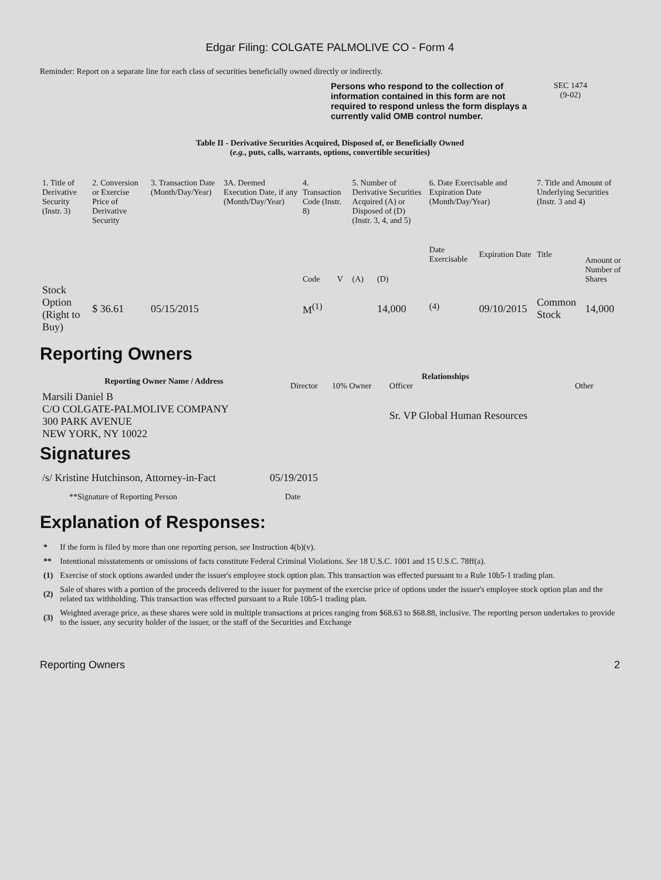Edgar Filing: COLGATE PALMOLIVE CO - Form 4
Reminder: Report on a separate line for each class of securities beneficially owned directly or indirectly.
Persons who respond to the collection of information contained in this form are not required to respond unless the form displays a currently valid OMB control number.
SEC 1474
(9-02)
Table II - Derivative Securities Acquired, Disposed of, or Beneficially Owned
(e.g., puts, calls, warrants, options, convertible securities)
| 1. Title of Derivative Security (Instr. 3) | 2. Conversion or Exercise Price of Derivative Security | 3. Transaction Date (Month/Day/Year) | 3A. Deemed Execution Date, if any (Month/Day/Year) | 4. Transaction Code (Instr. 8) | | 5. Number of Derivative Securities Acquired (A) or Disposed of (D) (Instr. 3, 4, and 5) | | 6. Date Exercisable and Expiration Date (Month/Day/Year) | | 7. Title and Amount of Underlying Securities (Instr. 3 and 4) | |
| | | | | Code | V | (A) | (D) | Date Exercisable | Expiration Date | Title | Amount or Number of Shares |
| Stock Option (Right to Buy) | $ 36.61 | 05/15/2015 | | M<sup>(1)</sup> | | | 14,000 | <sup>(4)</sup> | 09/10/2015 | Common Stock | 14,000 |
Reporting Owners
| Reporting Owner Name / Address | Relationships | | | |
| --- | --- | --- | --- | --- |
| | Director | 10% Owner | Officer | Other |
| Marsili Daniel B C/O COLGATE-PALMOLIVE COMPANY 300 PARK AVENUE NEW YORK, NY 10022 | | | Sr. VP Global Human Resources | |
Signatures
| /s/ Kristine Hutchinson, Attorney-in-Fact | 05/19/2015 |
| **Signature of Reporting Person | Date |
Explanation of Responses:
| * | If the form is filed by more than one reporting person, see Instruction 4(b)(v). |
| ** | Intentional misstatements or omissions of facts constitute Federal Criminal Violations. See 18 U.S.C. 1001 and 15 U.S.C. 78ff(a). |
| (1) | Exercise of stock options awarded under the issuer's employee stock option plan. This transaction was effected pursuant to a Rule 10b5-1 trading plan. |
| (2) | Sale of shares with a portion of the proceeds delivered to the issuer for payment of the exercise price of options under the issuer's employee stock option plan and the related tax withholding. This transaction was effected pursuant to a Rule 10b5-1 trading plan. |
| (3) | Weighted average price, as these shares were sold in multiple transactions at prices ranging from $68.63 to $68.88, inclusive. The reporting person undertakes to provide to the issuer, any security holder of the issuer, or the staff of the Securities and Exchange |
Reporting Owners 2